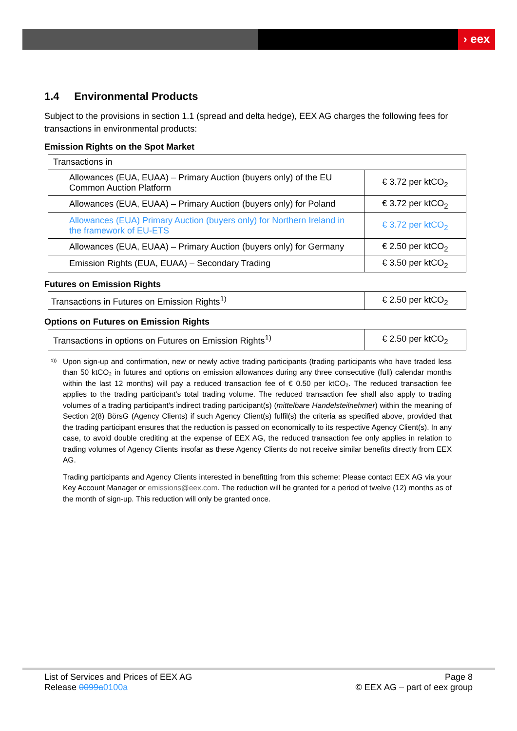› eex
1.4 Environmental Products
Subject to the provisions in section 1.1 (spread and delta hedge), EEX AG charges the following fees for transactions in environmental products:
Emission Rights on the Spot Market
| Transactions in | |
| Allowances (EUA, EUAA) – Primary Auction (buyers only) of the EU Common Auction Platform | € 3.72 per ktCO<sub>2</sub> |
| Allowances (EUA, EUAA) – Primary Auction (buyers only) for Poland | € 3.72 per ktCO<sub>2</sub> |
| Allowances (EUA) Primary Auction (buyers only) for Northern Ireland in the framework of EU-ETS | € 3.72 per ktCO<sub>2</sub> |
| Allowances (EUA, EUAA) – Primary Auction (buyers only) for Germany | € 2.50 per ktCO<sub>2</sub> |
| Emission Rights (EUA, EUAA) – Secondary Trading | € 3.50 per ktCO<sub>2</sub> |
Futures on Emission Rights
| Transactions in Futures on Emission Rights<sup>1)</sup> | € 2.50 per ktCO<sub>2</sub> |
Options on Futures on Emission Rights
| Transactions in options on Futures on Emission Rights<sup>1)</sup> | € 2.50 per ktCO<sub>2</sub> |
<sup>1))</sup> Upon sign-up and confirmation, new or newly active trading participants (trading participants who have traded less than 50 ktCO₂ in futures and options on emission allowances during any three consecutive (full) calendar months within the last 12 months) will pay a reduced transaction fee of € 0.50 per ktCO₂. The reduced transaction fee applies to the trading participant's total trading volume. The reduced transaction fee shall also apply to trading volumes of a trading participant’s indirect trading participant(s) (mittelbare Handelsteilnehmer) within the meaning of Section 2(8) BörsG (Agency Clients) if such Agency Client(s) fulfil(s) the criteria as specified above, provided that the trading participant ensures that the reduction is passed on economically to its respective Agency Client(s). In any case, to avoid double crediting at the expense of EEX AG, the reduced transaction fee only applies in relation to trading volumes of Agency Clients insofar as these Agency Clients do not receive similar benefits directly from EEX AG.
Trading participants and Agency Clients interested in benefitting from this scheme: Please contact EEX AG via your Key Account Manager or emissions@eex.com. The reduction will be granted for a period of twelve (12) months as of the month of sign-up. This reduction will only be granted once.
List of Services and Prices of EEX AG
Release 0099a 0100a
Page 8
© EEX AG – part of eex group